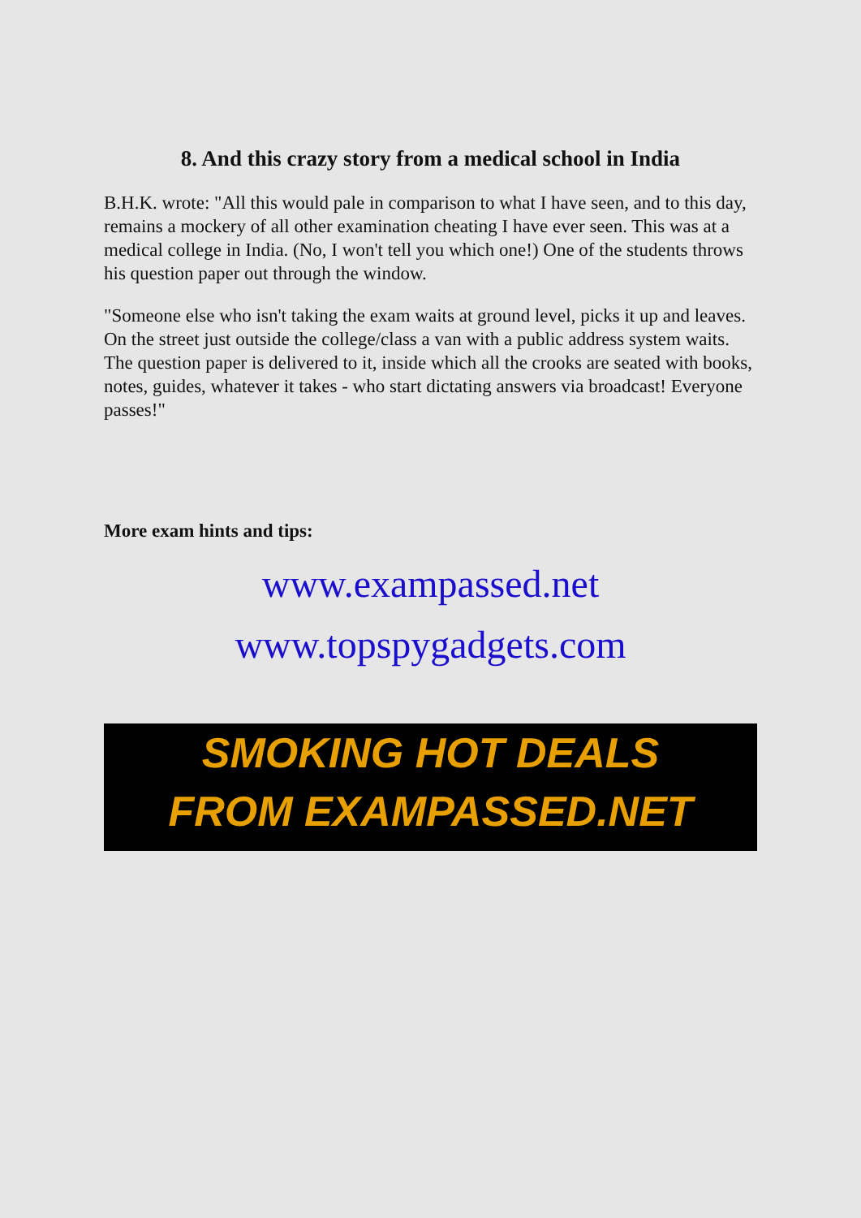8. And this crazy story from a medical school in India
B.H.K. wrote: "All this would pale in comparison to what I have seen, and to this day, remains a mockery of all other examination cheating I have ever seen. This was at a medical college in India. (No, I won't tell you which one!) One of the students throws his question paper out through the window.
"Someone else who isn't taking the exam waits at ground level, picks it up and leaves. On the street just outside the college/class a van with a public address system waits. The question paper is delivered to it, inside which all the crooks are seated with books, notes, guides, whatever it takes - who start dictating answers via broadcast! Everyone passes!"
More exam hints and tips:
www.exampassed.net
www.topspygadgets.com
SMOKING HOT DEALS
FROM EXAMPASSED.NET